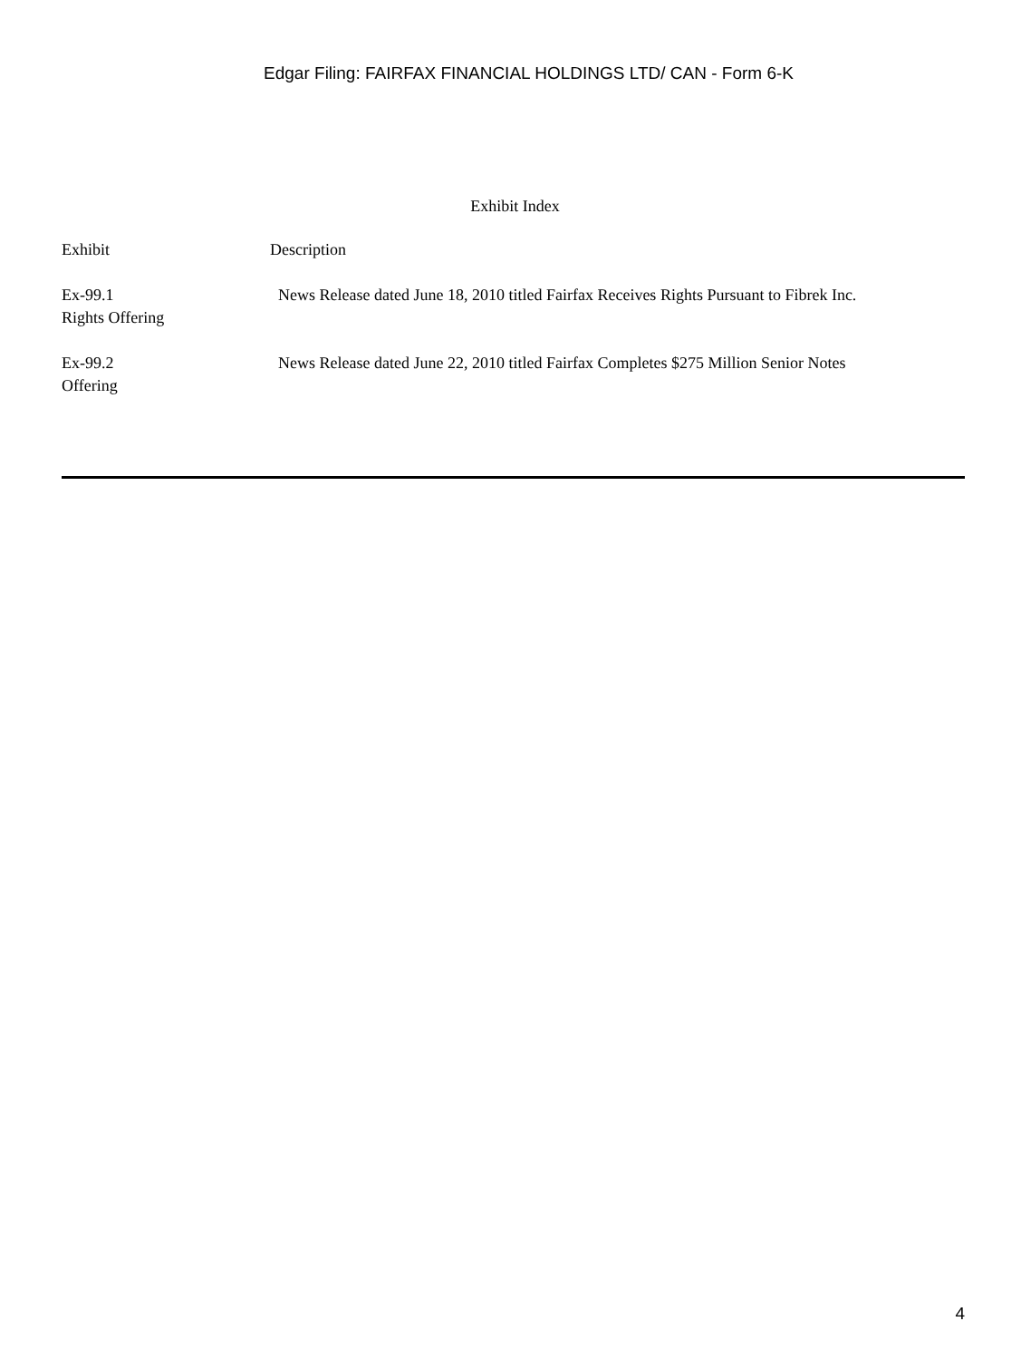Edgar Filing: FAIRFAX FINANCIAL HOLDINGS LTD/ CAN - Form 6-K
Exhibit Index
Exhibit Description
Ex-99.1 News Release dated June 18, 2010 titled Fairfax Receives Rights Pursuant to Fibrek Inc.
Rights Offering
Ex-99.2 News Release dated June 22, 2010 titled Fairfax Completes $275 Million Senior Notes
Offering
4